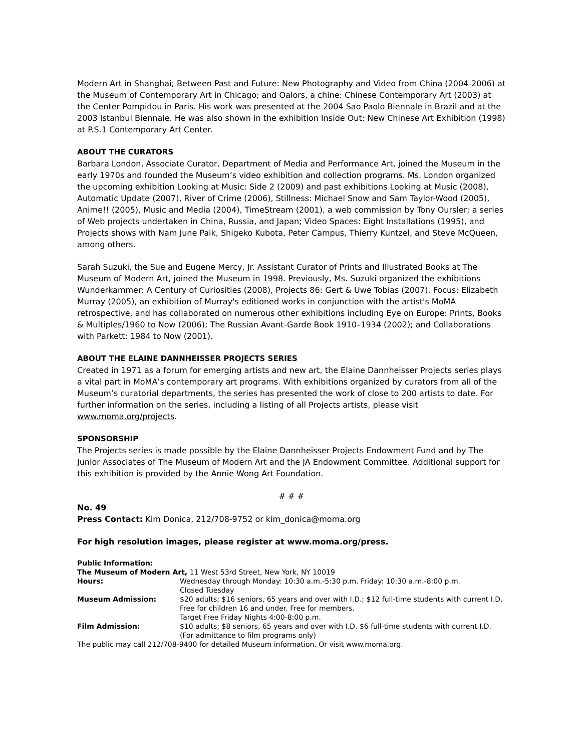Modern Art in Shanghai; Between Past and Future: New Photography and Video from China (2004-2006) at the Museum of Contemporary Art in Chicago; and Oalors, a chine: Chinese Contemporary Art (2003) at the Center Pompidou in Paris. His work was presented at the 2004 Sao Paolo Biennale in Brazil and at the 2003 Istanbul Biennale. He was also shown in the exhibition Inside Out: New Chinese Art Exhibition (1998) at P.S.1 Contemporary Art Center.
ABOUT THE CURATORS
Barbara London, Associate Curator, Department of Media and Performance Art, joined the Museum in the early 1970s and founded the Museum’s video exhibition and collection programs. Ms. London organized the upcoming exhibition Looking at Music: Side 2 (2009) and past exhibitions Looking at Music (2008), Automatic Update (2007), River of Crime (2006), Stillness: Michael Snow and Sam Taylor-Wood (2005), Anime!! (2005), Music and Media (2004), TimeStream (2001), a web commission by Tony Oursler; a series of Web projects undertaken in China, Russia, and Japan; Video Spaces: Eight Installations (1995), and Projects shows with Nam June Paik, Shigeko Kubota, Peter Campus, Thierry Kuntzel, and Steve McQueen, among others.
Sarah Suzuki, the Sue and Eugene Mercy, Jr. Assistant Curator of Prints and Illustrated Books at The Museum of Modern Art, joined the Museum in 1998. Previously, Ms. Suzuki organized the exhibitions Wunderkammer: A Century of Curiosities (2008), Projects 86: Gert & Uwe Tobias (2007), Focus: Elizabeth Murray (2005), an exhibition of Murray's editioned works in conjunction with the artist's MoMA retrospective, and has collaborated on numerous other exhibitions including Eye on Europe: Prints, Books & Multiples/1960 to Now (2006); The Russian Avant-Garde Book 1910–1934 (2002); and Collaborations with Parkett: 1984 to Now (2001).
ABOUT THE ELAINE DANNHEISSER PROJECTS SERIES
Created in 1971 as a forum for emerging artists and new art, the Elaine Dannheisser Projects series plays a vital part in MoMA’s contemporary art programs. With exhibitions organized by curators from all of the Museum’s curatorial departments, the series has presented the work of close to 200 artists to date. For further information on the series, including a listing of all Projects artists, please visit www.moma.org/projects.
SPONSORSHIP
The Projects series is made possible by the Elaine Dannheisser Projects Endowment Fund and by The Junior Associates of The Museum of Modern Art and the JA Endowment Committee. Additional support for this exhibition is provided by the Annie Wong Art Foundation.
# # #
No. 49
Press Contact: Kim Donica, 212/708-9752 or kim_donica@moma.org
For high resolution images, please register at www.moma.org/press.
Public Information:
The Museum of Modern Art, 11 West 53rd Street, New York, NY 10019
| Hours: | Wednesday through Monday: 10:30 a.m.-5:30 p.m. Friday: 10:30 a.m.-8:00 p.m. Closed Tuesday |
| Museum Admission: | $20 adults; $16 seniors, 65 years and over with I.D.; $12 full-time students with current I.D. Free for children 16 and under. Free for members. Target Free Friday Nights 4:00-8:00 p.m. |
| Film Admission: | $10 adults; $8 seniors, 65 years and over with I.D. $6 full-time students with current I.D. (For admittance to film programs only) |
The public may call 212/708-9400 for detailed Museum information. Or visit www.moma.org.